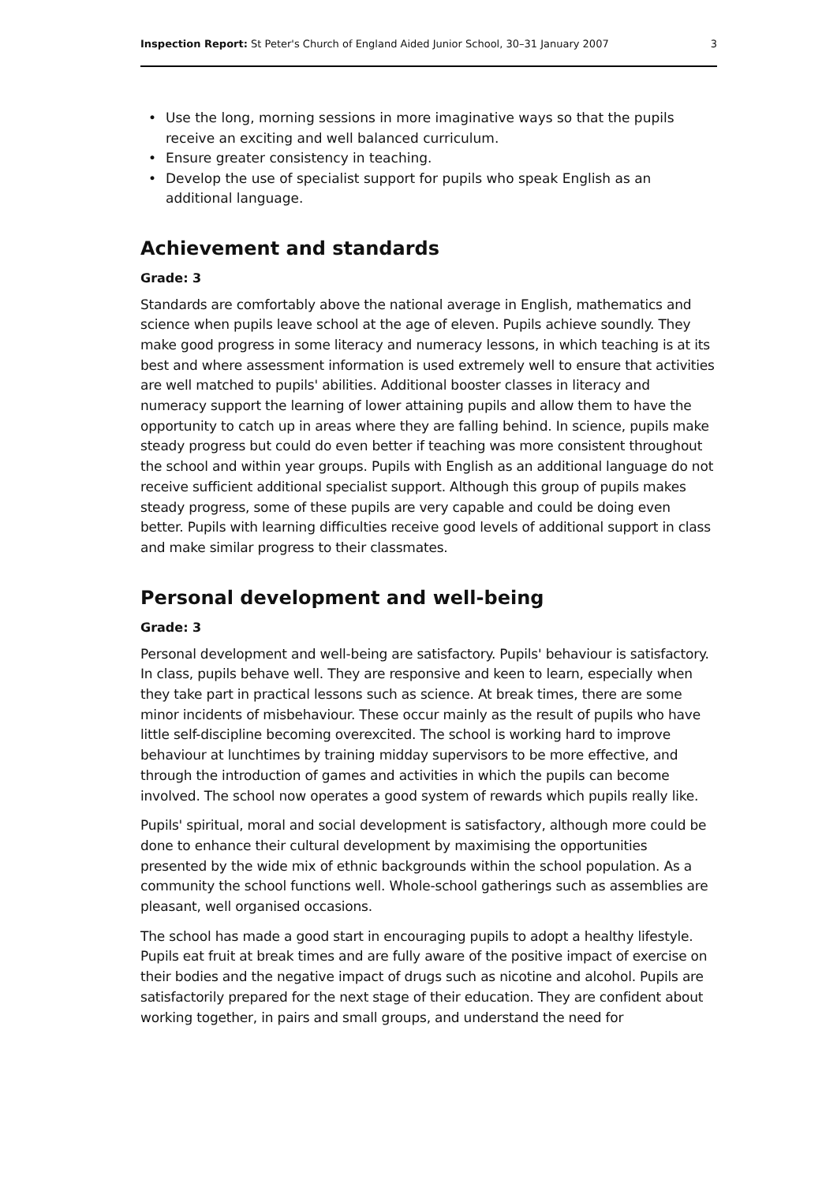Inspection Report: St Peter's Church of England Aided Junior School, 30–31 January 2007
3
• Use the long, morning sessions in more imaginative ways so that the pupils receive an exciting and well balanced curriculum.
• Ensure greater consistency in teaching.
• Develop the use of specialist support for pupils who speak English as an additional language.
Achievement and standards
Grade: 3
Standards are comfortably above the national average in English, mathematics and science when pupils leave school at the age of eleven. Pupils achieve soundly. They make good progress in some literacy and numeracy lessons, in which teaching is at its best and where assessment information is used extremely well to ensure that activities are well matched to pupils' abilities. Additional booster classes in literacy and numeracy support the learning of lower attaining pupils and allow them to have the opportunity to catch up in areas where they are falling behind. In science, pupils make steady progress but could do even better if teaching was more consistent throughout the school and within year groups. Pupils with English as an additional language do not receive sufficient additional specialist support. Although this group of pupils makes steady progress, some of these pupils are very capable and could be doing even better. Pupils with learning difficulties receive good levels of additional support in class and make similar progress to their classmates.
Personal development and well-being
Grade: 3
Personal development and well-being are satisfactory. Pupils' behaviour is satisfactory. In class, pupils behave well. They are responsive and keen to learn, especially when they take part in practical lessons such as science. At break times, there are some minor incidents of misbehaviour. These occur mainly as the result of pupils who have little self-discipline becoming overexcited. The school is working hard to improve behaviour at lunchtimes by training midday supervisors to be more effective, and through the introduction of games and activities in which the pupils can become involved. The school now operates a good system of rewards which pupils really like.
Pupils' spiritual, moral and social development is satisfactory, although more could be done to enhance their cultural development by maximising the opportunities presented by the wide mix of ethnic backgrounds within the school population. As a community the school functions well. Whole-school gatherings such as assemblies are pleasant, well organised occasions.
The school has made a good start in encouraging pupils to adopt a healthy lifestyle. Pupils eat fruit at break times and are fully aware of the positive impact of exercise on their bodies and the negative impact of drugs such as nicotine and alcohol. Pupils are satisfactorily prepared for the next stage of their education. They are confident about working together, in pairs and small groups, and understand the need for